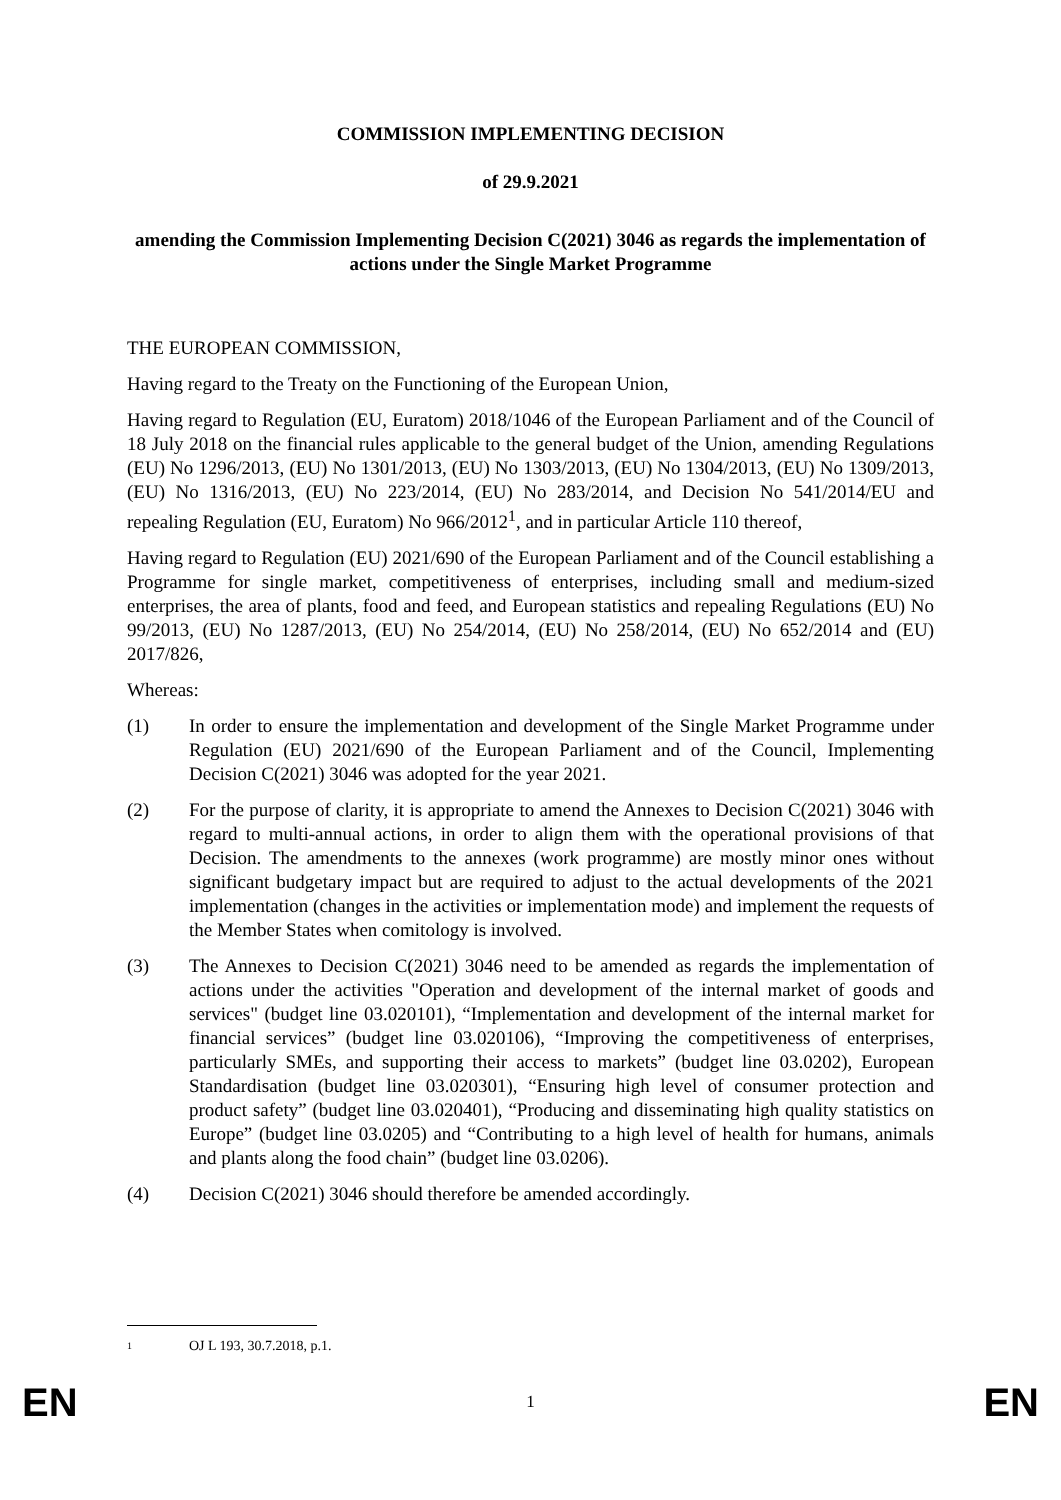COMMISSION IMPLEMENTING DECISION
of 29.9.2021
amending the Commission Implementing Decision C(2021) 3046 as regards the implementation of actions under the Single Market Programme
THE EUROPEAN COMMISSION,
Having regard to the Treaty on the Functioning of the European Union,
Having regard to Regulation (EU, Euratom) 2018/1046 of the European Parliament and of the Council of 18 July 2018 on the financial rules applicable to the general budget of the Union, amending Regulations (EU) No 1296/2013, (EU) No 1301/2013, (EU) No 1303/2013, (EU) No 1304/2013, (EU) No 1309/2013, (EU) No 1316/2013, (EU) No 223/2014, (EU) No 283/2014, and Decision No 541/2014/EU and repealing Regulation (EU, Euratom) No 966/2012<sup>1</sup>, and in particular Article 110 thereof,
Having regard to Regulation (EU) 2021/690 of the European Parliament and of the Council establishing a Programme for single market, competitiveness of enterprises, including small and medium-sized enterprises, the area of plants, food and feed, and European statistics and repealing Regulations (EU) No 99/2013, (EU) No 1287/2013, (EU) No 254/2014, (EU) No 258/2014, (EU) No 652/2014 and (EU) 2017/826,
Whereas:
(1) In order to ensure the implementation and development of the Single Market Programme under Regulation (EU) 2021/690 of the European Parliament and of the Council, Implementing Decision C(2021) 3046 was adopted for the year 2021.
(2) For the purpose of clarity, it is appropriate to amend the Annexes to Decision C(2021) 3046 with regard to multi-annual actions, in order to align them with the operational provisions of that Decision. The amendments to the annexes (work programme) are mostly minor ones without significant budgetary impact but are required to adjust to the actual developments of the 2021 implementation (changes in the activities or implementation mode) and implement the requests of the Member States when comitology is involved.
(3) The Annexes to Decision C(2021) 3046 need to be amended as regards the implementation of actions under the activities "Operation and development of the internal market of goods and services" (budget line 03.020101), “Implementation and development of the internal market for financial services” (budget line 03.020106), “Improving the competitiveness of enterprises, particularly SMEs, and supporting their access to markets” (budget line 03.0202), European Standardisation (budget line 03.020301), “Ensuring high level of consumer protection and product safety” (budget line 03.020401), “Producing and disseminating high quality statistics on Europe” (budget line 03.0205) and “Contributing to a high level of health for humans, animals and plants along the food chain” (budget line 03.0206).
(4) Decision C(2021) 3046 should therefore be amended accordingly.
1 OJ L 193, 30.7.2018, p.1.
EN 1 EN